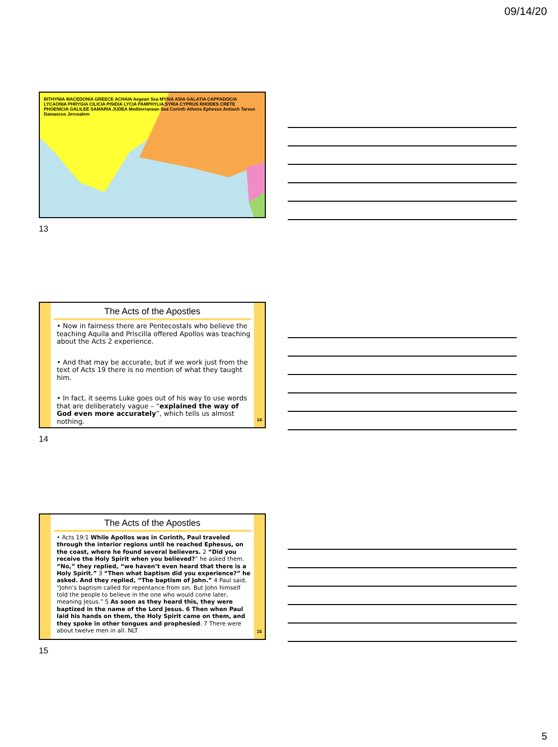09/14/20
BITHYNIA MACEDONIA GREECE ACHAIA Aegean Sea MYSIA ASIA GALATIA CAPPADOCIA LYCAONIA PHRYGIA CILICIA PISIDIA LYCIA PAMPHYLIA SYRIA CYPRUS RHODES CRETE PHOENICIA GALILEE SAMARIA JUDEA Mediterranean Sea Corinth Athens Ephesus Antioch Tarsus Damascus Jerusalem
13
The Acts of the Apostles
• Now in fairness there are Pentecostals who believe the teaching Aquila and Priscilla offered Apollos was teaching about the Acts 2 experience.
• And that may be accurate, but if we work just from the text of Acts 19 there is no mention of what they taught him.
• In fact, it seems Luke goes out of his way to use words that are deliberately vague – “explained the way of God even more accurately”, which tells us almost nothing.
14
14
The Acts of the Apostles
• Acts 19:1 While Apollos was in Corinth, Paul traveled through the interior regions until he reached Ephesus, on the coast, where he found several believers. 2 “Did you receive the Holy Spirit when you believed?” he asked them. “No,” they replied, “we haven’t even heard that there is a Holy Spirit.” 3 “Then what baptism did you experience?” he asked. And they replied, “The baptism of John.” 4 Paul said, “John’s baptism called for repentance from sin. But John himself told the people to believe in the one who would come later, meaning Jesus.” 5 As soon as they heard this, they were baptized in the name of the Lord Jesus. 6 Then when Paul laid his hands on them, the Holy Spirit came on them, and they spoke in other tongues and prophesied. 7 There were about twelve men in all. NLT
15
15
5